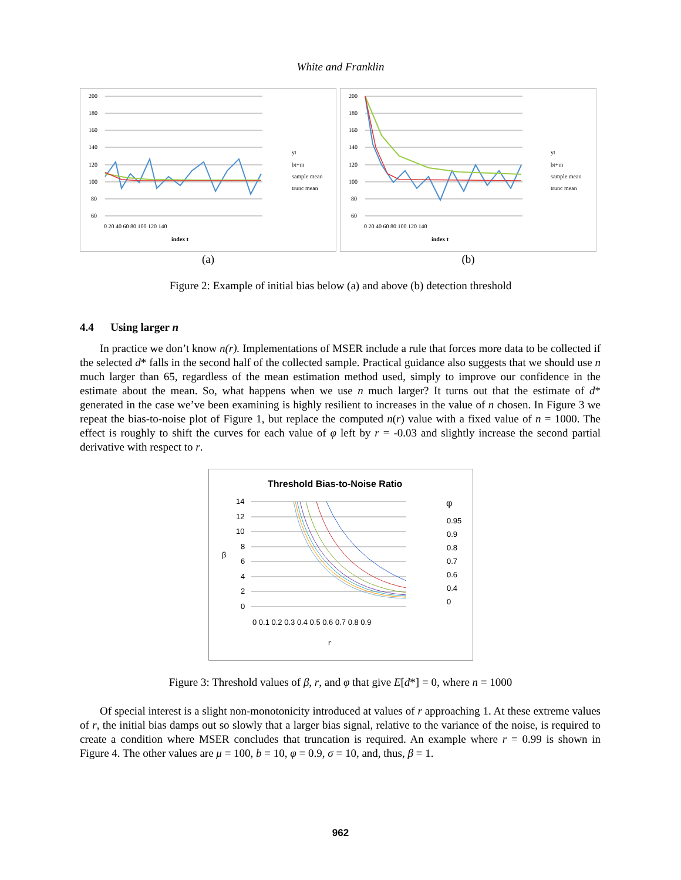White and Franklin
200
180
160
140
120
100
80
60
0 20 40 60 80 100 120 140
index t
yt
bt+m
sample mean
trunc mean
(a)
200
180
160
140
120
100
80
60
0 20 40 60 80 100 120 140
index t
yt
bt+m
sample mean
trunc mean
(b)
Figure 2: Example of initial bias below (a) and above (b) detection threshold
4.4 Using larger n
In practice we don’t know n(r). Implementations of MSER include a rule that forces more data to be collected if the selected d* falls in the second half of the collected sample. Practical guidance also suggests that we should use n much larger than 65, regardless of the mean estimation method used, simply to improve our confidence in the estimate about the mean. So, what happens when we use n much larger? It turns out that the estimate of d* generated in the case we’ve been examining is highly resilient to increases in the value of n chosen. In Figure 3 we repeat the bias-to-noise plot of Figure 1, but replace the computed n(r) value with a fixed value of n = 1000. The effect is roughly to shift the curves for each value of φ left by r = -0.03 and slightly increase the second partial derivative with respect to r.
Threshold Bias-to-Noise Ratio
14
12
10
8
6
4
2
0
β
0 0.1 0.2 0.3 0.4 0.5 0.6 0.7 0.8 0.9
r
φ
0.95
0.9
0.8
0.7
0.6
0.4
0
Figure 3: Threshold values of β, r, and φ that give E[d*] = 0, where n = 1000
Of special interest is a slight non-monotonicity introduced at values of r approaching 1. At these extreme values of r, the initial bias damps out so slowly that a larger bias signal, relative to the variance of the noise, is required to create a condition where MSER concludes that truncation is required. An example where r = 0.99 is shown in Figure 4. The other values are μ = 100, b = 10, φ = 0.9, σ = 10, and, thus, β = 1.
962